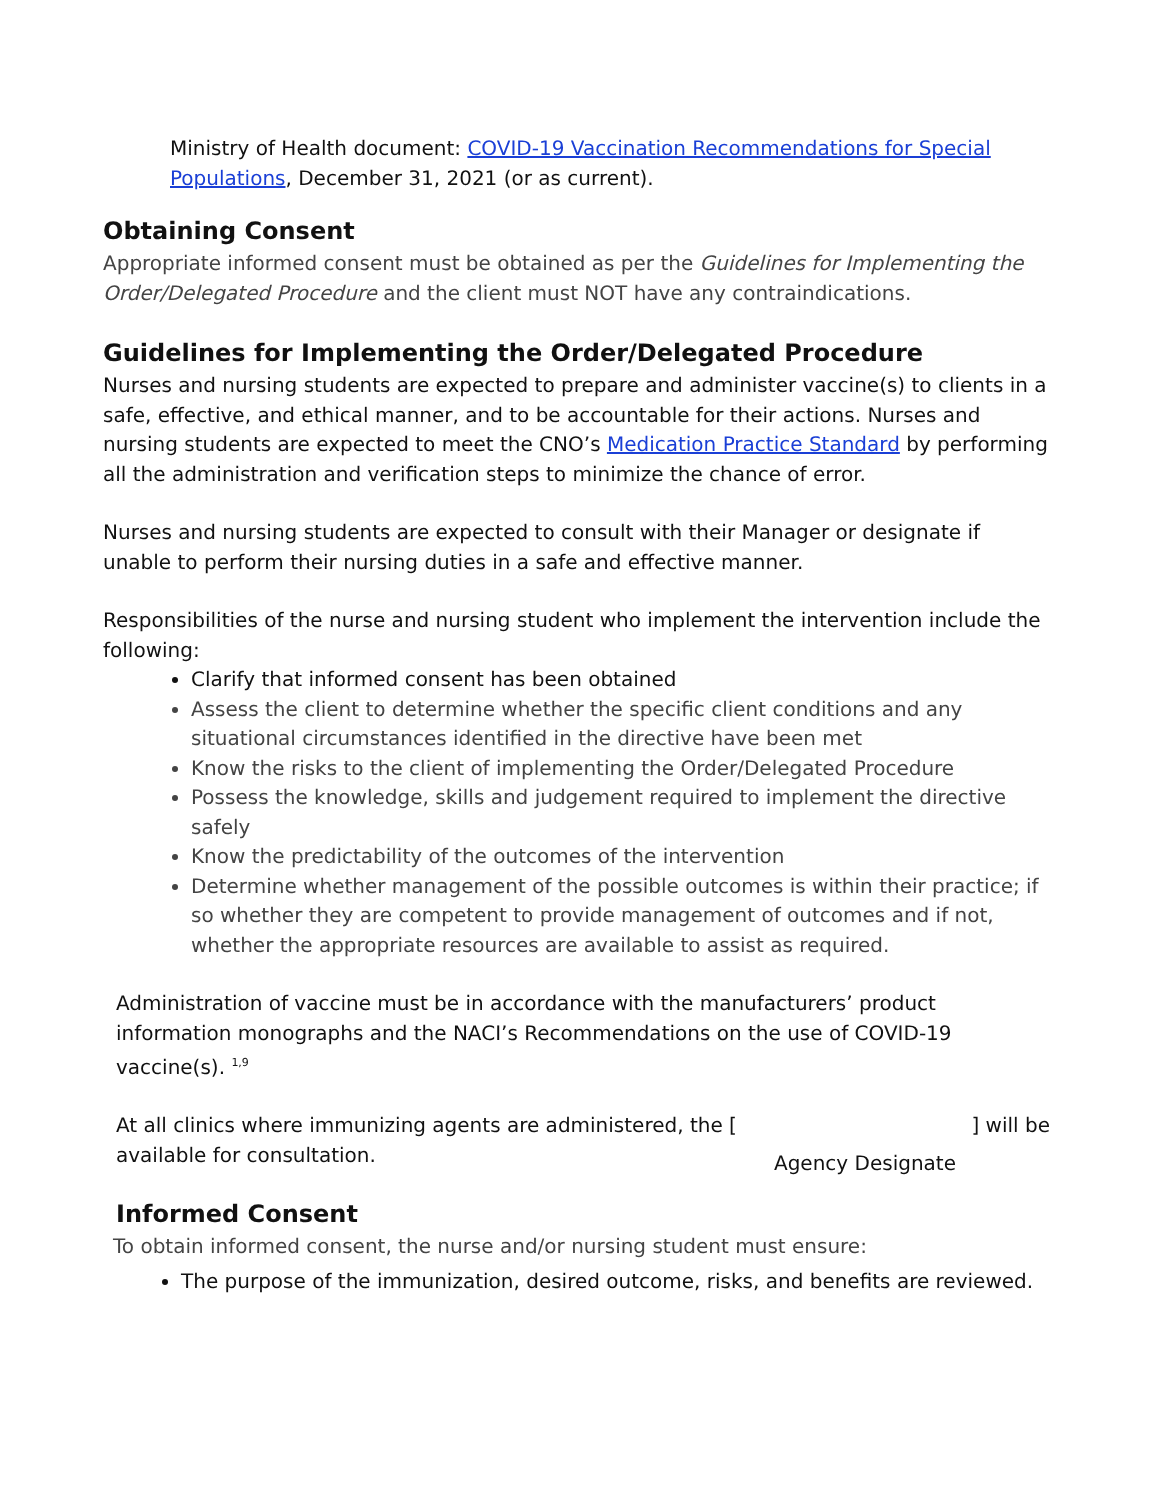Ministry of Health document: COVID-19 Vaccination Recommendations for Special Populations, December 31, 2021 (or as current).
Obtaining Consent
Appropriate informed consent must be obtained as per the Guidelines for Implementing the Order/Delegated Procedure and the client must NOT have any contraindications.
Guidelines for Implementing the Order/Delegated Procedure
Nurses and nursing students are expected to prepare and administer vaccine(s) to clients in a safe, effective, and ethical manner, and to be accountable for their actions. Nurses and nursing students are expected to meet the CNO’s Medication Practice Standard by performing all the administration and verification steps to minimize the chance of error.
Nurses and nursing students are expected to consult with their Manager or designate if unable to perform their nursing duties in a safe and effective manner.
Responsibilities of the nurse and nursing student who implement the intervention include the following:
Clarify that informed consent has been obtained
Assess the client to determine whether the specific client conditions and any situational circumstances identified in the directive have been met
Know the risks to the client of implementing the Order/Delegated Procedure
Possess the knowledge, skills and judgement required to implement the directive safely
Know the predictability of the outcomes of the intervention
Determine whether management of the possible outcomes is within their practice; if so whether they are competent to provide management of outcomes and if not, whether the appropriate resources are available to assist as required.
Administration of vaccine must be in accordance with the manufacturers’ product information monographs and the NACI’s Recommendations on the use of COVID-19 vaccine(s). <sup>1,9</sup>
At all clinics where immunizing agents are administered, the [] will be
available for consultation. Agency Designate
Informed Consent
To obtain informed consent, the nurse and/or nursing student must ensure:
The purpose of the immunization, desired outcome, risks, and benefits are reviewed.